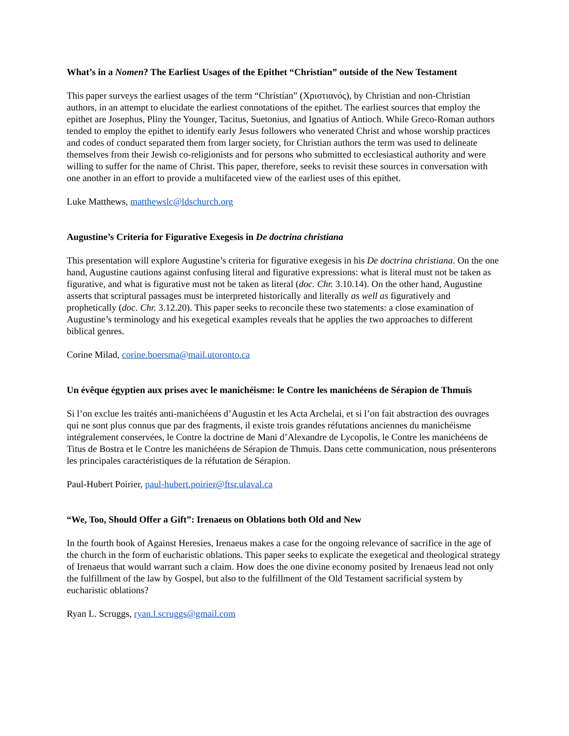What’s in a Nomen? The Earliest Usages of the Epithet “Christian” outside of the New Testament
This paper surveys the earliest usages of the term “Christian” (Χριστιανός), by Christian and non-Christian authors, in an attempt to elucidate the earliest connotations of the epithet. The earliest sources that employ the epithet are Josephus, Pliny the Younger, Tacitus, Suetonius, and Ignatius of Antioch. While Greco-Roman authors tended to employ the epithet to identify early Jesus followers who venerated Christ and whose worship practices and codes of conduct separated them from larger society, for Christian authors the term was used to delineate themselves from their Jewish co-religionists and for persons who submitted to ecclesiastical authority and were willing to suffer for the name of Christ. This paper, therefore, seeks to revisit these sources in conversation with one another in an effort to provide a multifaceted view of the earliest uses of this epithet.
Luke Matthews, matthewslc@ldschurch.org
Augustine’s Criteria for Figurative Exegesis in De doctrina christiana
This presentation will explore Augustine’s criteria for figurative exegesis in his De doctrina christiana. On the one hand, Augustine cautions against confusing literal and figurative expressions: what is literal must not be taken as figurative, and what is figurative must not be taken as literal (doc. Chr. 3.10.14). On the other hand, Augustine asserts that scriptural passages must be interpreted historically and literally as well as figuratively and prophetically (doc. Chr. 3.12.20). This paper seeks to reconcile these two statements: a close examination of Augustine’s terminology and his exegetical examples reveals that he applies the two approaches to different biblical genres.
Corine Milad, corine.boersma@mail.utoronto.ca
Un évêque égyptien aux prises avec le manichéisme: le Contre les manichéens de Sérapion de Thmuis
Si l’on exclue les traités anti-manichéens d’Augustin et les Acta Archelai, et si l’on fait abstraction des ouvrages qui ne sont plus connus que par des fragments, il existe trois grandes réfutations anciennes du manichéisme intégralement conservées, le Contre la doctrine de Mani d’Alexandre de Lycopolis, le Contre les manichéens de Titus de Bostra et le Contre les manichéens de Sérapion de Thmuis. Dans cette communication, nous présenterons les principales caractéristiques de la réfutation de Sérapion.
Paul-Hubert Poirier, paul-hubert.poirier@ftsr.ulaval.ca
“We, Too, Should Offer a Gift”: Irenaeus on Oblations both Old and New
In the fourth book of Against Heresies, Irenaeus makes a case for the ongoing relevance of sacrifice in the age of the church in the form of eucharistic oblations. This paper seeks to explicate the exegetical and theological strategy of Irenaeus that would warrant such a claim. How does the one divine economy posited by Irenaeus lead not only the fulfillment of the law by Gospel, but also to the fulfillment of the Old Testament sacrificial system by eucharistic oblations?
Ryan L. Scruggs, ryan.l.scruggs@gmail.com